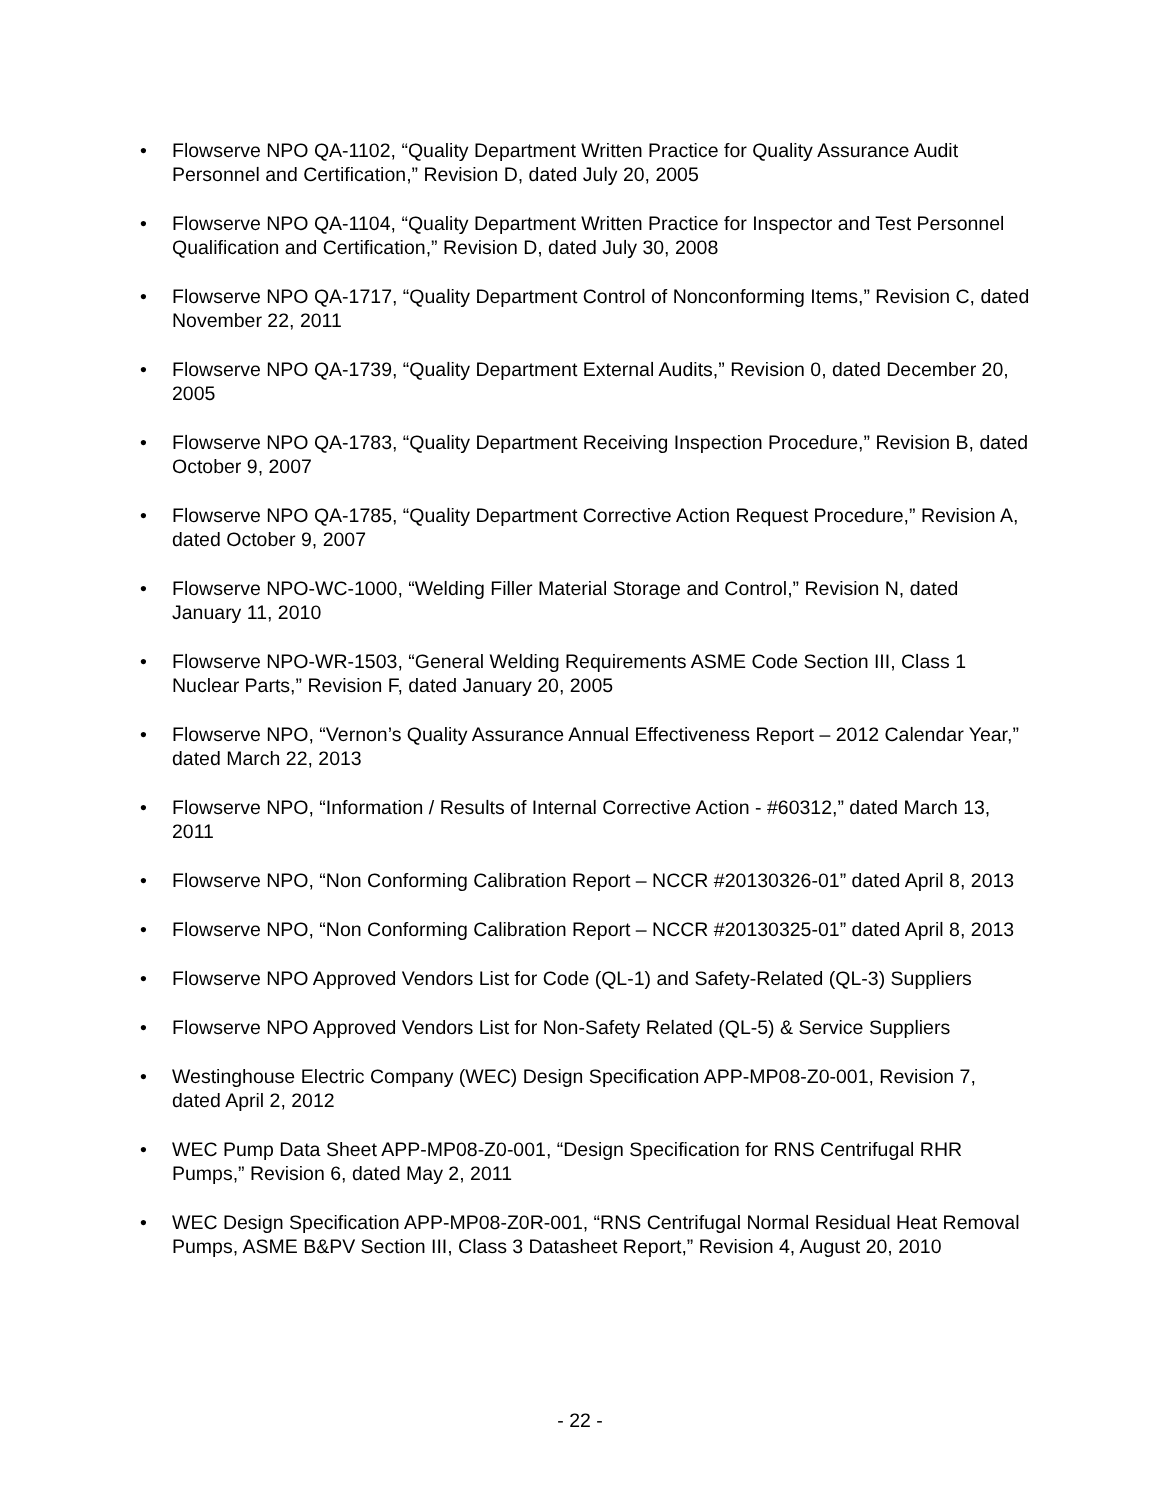• Flowserve NPO QA-1102, “Quality Department Written Practice for Quality Assurance Audit Personnel and Certification,” Revision D, dated July 20, 2005
• Flowserve NPO QA-1104, “Quality Department Written Practice for Inspector and Test Personnel Qualification and Certification,” Revision D, dated July 30, 2008
• Flowserve NPO QA-1717, “Quality Department Control of Nonconforming Items,” Revision C, dated November 22, 2011
• Flowserve NPO QA-1739, “Quality Department External Audits,” Revision 0, dated December 20, 2005
• Flowserve NPO QA-1783, “Quality Department Receiving Inspection Procedure,” Revision B, dated October 9, 2007
• Flowserve NPO QA-1785, “Quality Department Corrective Action Request Procedure,” Revision A, dated October 9, 2007
• Flowserve NPO-WC-1000, “Welding Filler Material Storage and Control,” Revision N, dated January 11, 2010
• Flowserve NPO-WR-1503, “General Welding Requirements ASME Code Section III, Class 1 Nuclear Parts,” Revision F, dated January 20, 2005
• Flowserve NPO, “Vernon’s Quality Assurance Annual Effectiveness Report – 2012 Calendar Year,” dated March 22, 2013
• Flowserve NPO, “Information / Results of Internal Corrective Action - #60312,” dated March 13, 2011
• Flowserve NPO, “Non Conforming Calibration Report – NCCR #20130326-01” dated April 8, 2013
• Flowserve NPO, “Non Conforming Calibration Report – NCCR #20130325-01” dated April 8, 2013
• Flowserve NPO Approved Vendors List for Code (QL-1) and Safety-Related (QL-3) Suppliers
• Flowserve NPO Approved Vendors List for Non-Safety Related (QL-5) & Service Suppliers
• Westinghouse Electric Company (WEC) Design Specification APP-MP08-Z0-001, Revision 7, dated April 2, 2012
• WEC Pump Data Sheet APP-MP08-Z0-001, “Design Specification for RNS Centrifugal RHR Pumps,” Revision 6, dated May 2, 2011
• WEC Design Specification APP-MP08-Z0R-001, “RNS Centrifugal Normal Residual Heat Removal Pumps, ASME B&PV Section III, Class 3 Datasheet Report,” Revision 4, August 20, 2010
- 22 -